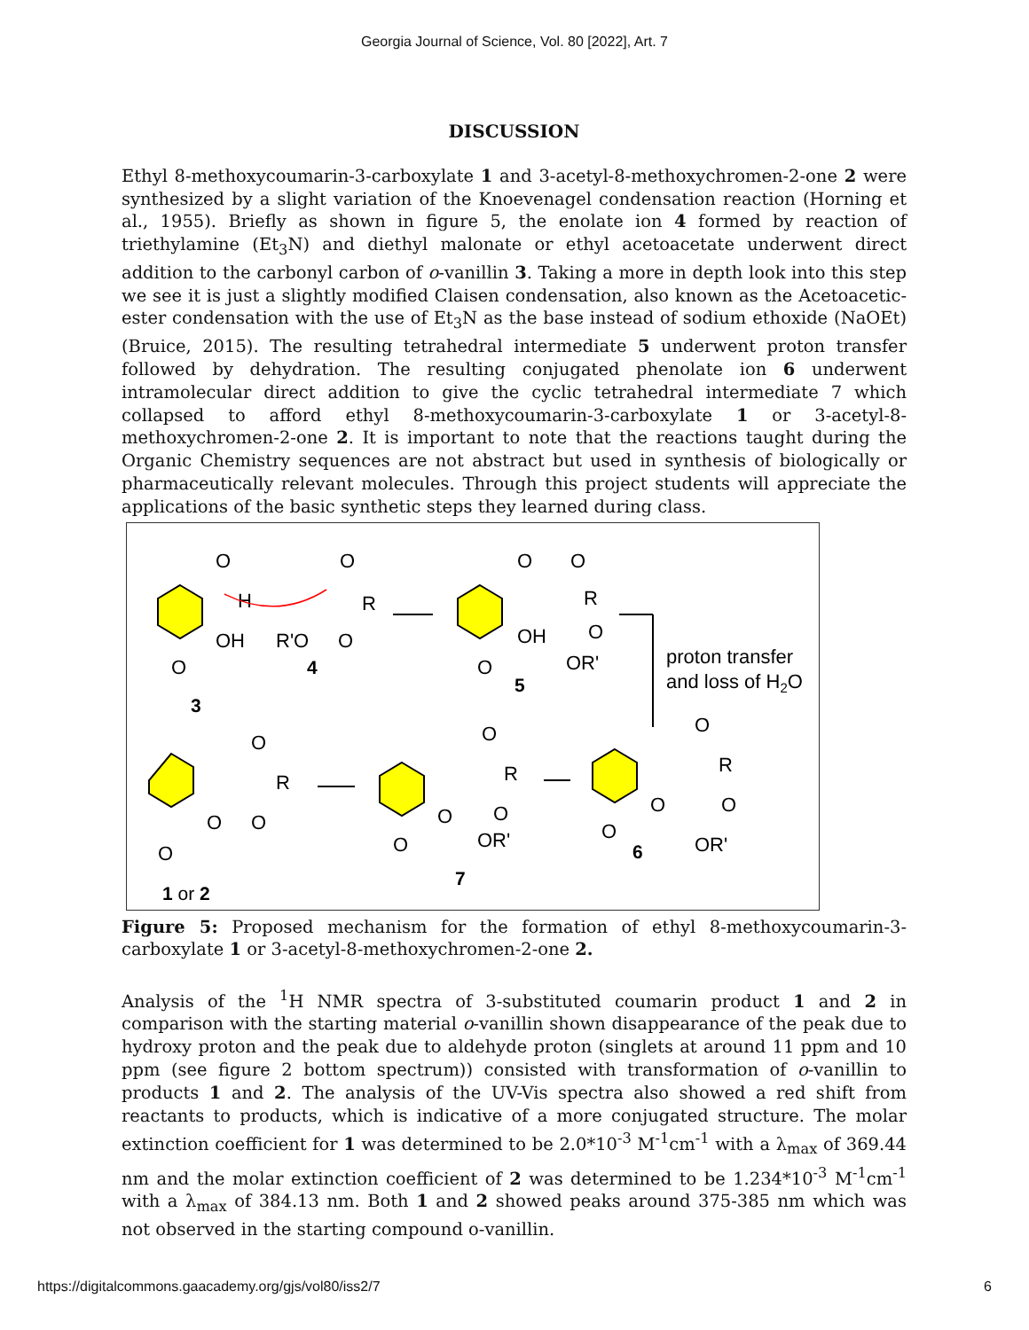Georgia Journal of Science, Vol. 80 [2022], Art. 7
DISCUSSION
Ethyl 8-methoxycoumarin-3-carboxylate 1 and 3-acetyl-8-methoxychromen-2-one 2 were synthesized by a slight variation of the Knoevenagel condensation reaction (Horning et al., 1955). Briefly as shown in figure 5, the enolate ion 4 formed by reaction of triethylamine (Et<sub>3</sub>N) and diethyl malonate or ethyl acetoacetate underwent direct addition to the carbonyl carbon of o-vanillin 3. Taking a more in depth look into this step we see it is just a slightly modified Claisen condensation, also known as the Acetoacetic-ester condensation with the use of Et<sub>3</sub>N as the base instead of sodium ethoxide (NaOEt) (Bruice, 2015). The resulting tetrahedral intermediate 5 underwent proton transfer followed by dehydration. The resulting conjugated phenolate ion 6 underwent intramolecular direct addition to give the cyclic tetrahedral intermediate 7 which collapsed to afford ethyl 8-methoxycoumarin-3-carboxylate 1 or 3-acetyl-8-methoxychromen-2-one 2. It is important to note that the reactions taught during the Organic Chemistry sequences are not abstract but used in synthesis of biologically or pharmaceutically relevant molecules. Through this project students will appreciate the applications of the basic synthetic steps they learned during class.
O
H
OH
O
O
R
R'O
O
O
O
R
OH
O
O
OR'
proton transfer
and loss of H2O
O
R
O
O
OR'
O
O
R
O
O
O
O
R
O
O
OR'
O
3
4
5
6
7
1 or 2
Figure 5: Proposed mechanism for the formation of ethyl 8-methoxycoumarin-3-carboxylate 1 or 3-acetyl-8-methoxychromen-2-one 2.
Analysis of the <sup>1</sup>H NMR spectra of 3-substituted coumarin product 1 and 2 in comparison with the starting material o-vanillin shown disappearance of the peak due to hydroxy proton and the peak due to aldehyde proton (singlets at around 11 ppm and 10 ppm (see figure 2 bottom spectrum)) consisted with transformation of o-vanillin to products 1 and 2. The analysis of the UV-Vis spectra also showed a red shift from reactants to products, which is indicative of a more conjugated structure. The molar extinction coefficient for 1 was determined to be 2.0*10<sup>-3</sup> M<sup>-1</sup>cm<sup>-1</sup> with a λ<sub>max</sub> of 369.44 nm and the molar extinction coefficient of 2 was determined to be 1.234*10<sup>-3</sup> M<sup>-1</sup>cm<sup>-1</sup> with a λ<sub>max</sub> of 384.13 nm. Both 1 and 2 showed peaks around 375-385 nm which was not observed in the starting compound o-vanillin.
https://digitalcommons.gaacademy.org/gjs/vol80/iss2/7 6